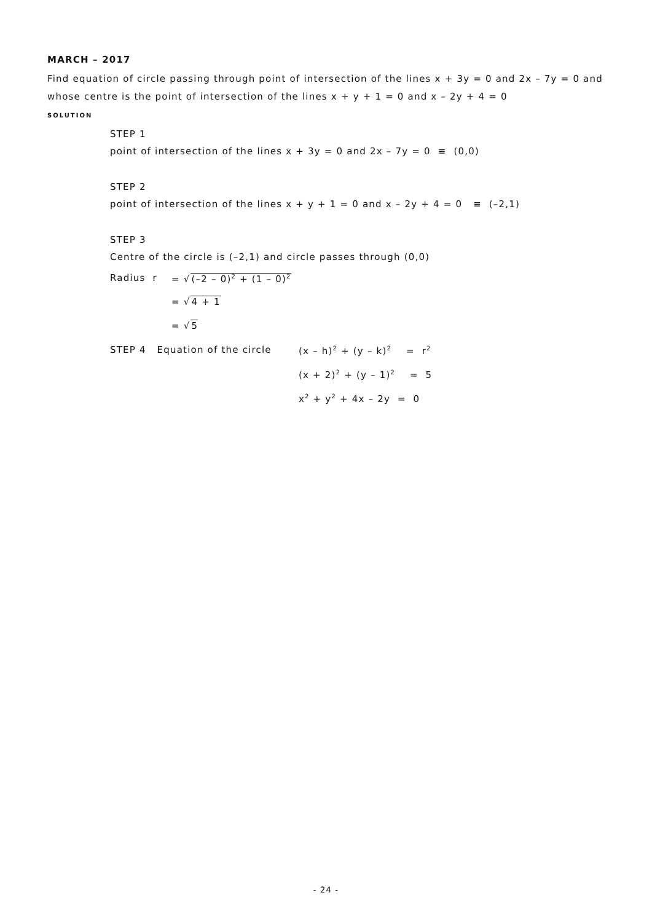MARCH – 2017
Find equation of circle passing through point of intersection of the lines x + 3y = 0 and 2x – 7y = 0 and whose centre is the point of intersection of the lines x + y + 1 = 0 and x – 2y + 4 = 0
SOLUTION
STEP 1
point of intersection of the lines x + 3y = 0 and 2x – 7y = 0 ≡ (0,0)
STEP 2
point of intersection of the lines x + y + 1 = 0 and x – 2y + 4 = 0 ≡ (–2,1)
STEP 3
Centre of the circle is (–2,1) and circle passes through (0,0)
Radius r = √(–2 – 0)<sup>2</sup> + (1 – 0)<sup>2</sup>
= √4 + 1
= √5
STEP 4 Equation of the circle (x – h)<sup>2</sup> + (y – k)<sup>2</sup> = r<sup>2</sup>
(x + 2)<sup>2</sup> + (y – 1)<sup>2</sup> = 5
x<sup>2</sup> + y<sup>2</sup> + 4x – 2y = 0
- 24 -